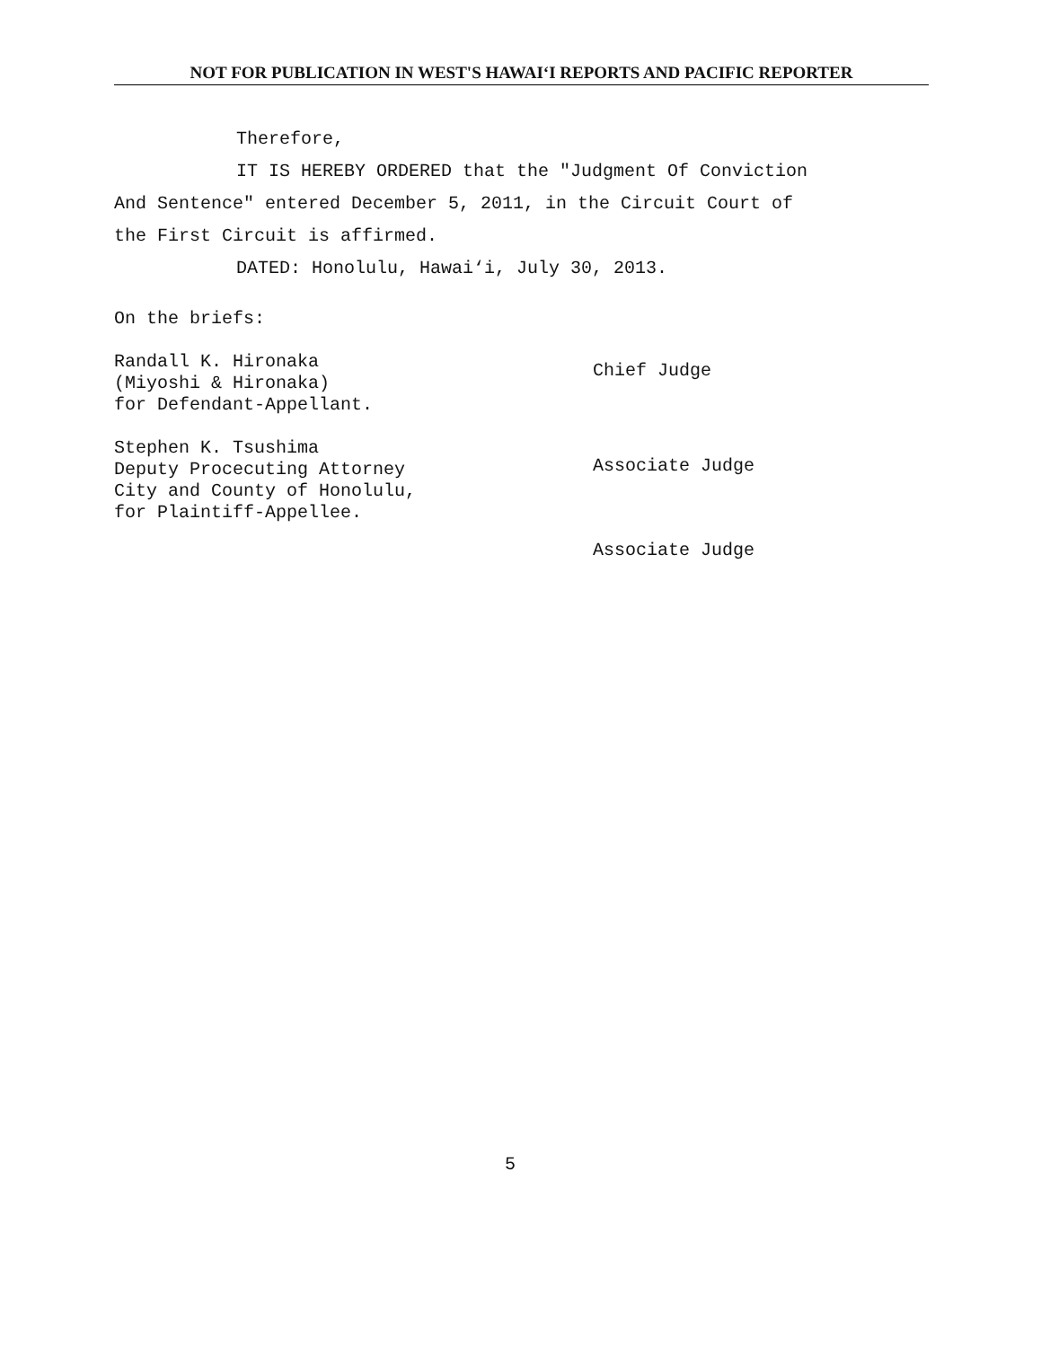NOT FOR PUBLICATION IN WEST'S HAWAI‘I REPORTS AND PACIFIC REPORTER
Therefore,
IT IS HEREBY ORDERED that the "Judgment Of Conviction
And Sentence" entered December 5, 2011, in the Circuit Court of
the First Circuit is affirmed.
DATED: Honolulu, Hawai‘i, July 30, 2013.
On the briefs:
Randall K. Hironaka
(Miyoshi & Hironaka)
for Defendant-Appellant.
Stephen K. Tsushima
Deputy Procecuting Attorney
City and County of Honolulu,
for Plaintiff-Appellee.
Chief Judge
Associate Judge
Associate Judge
5